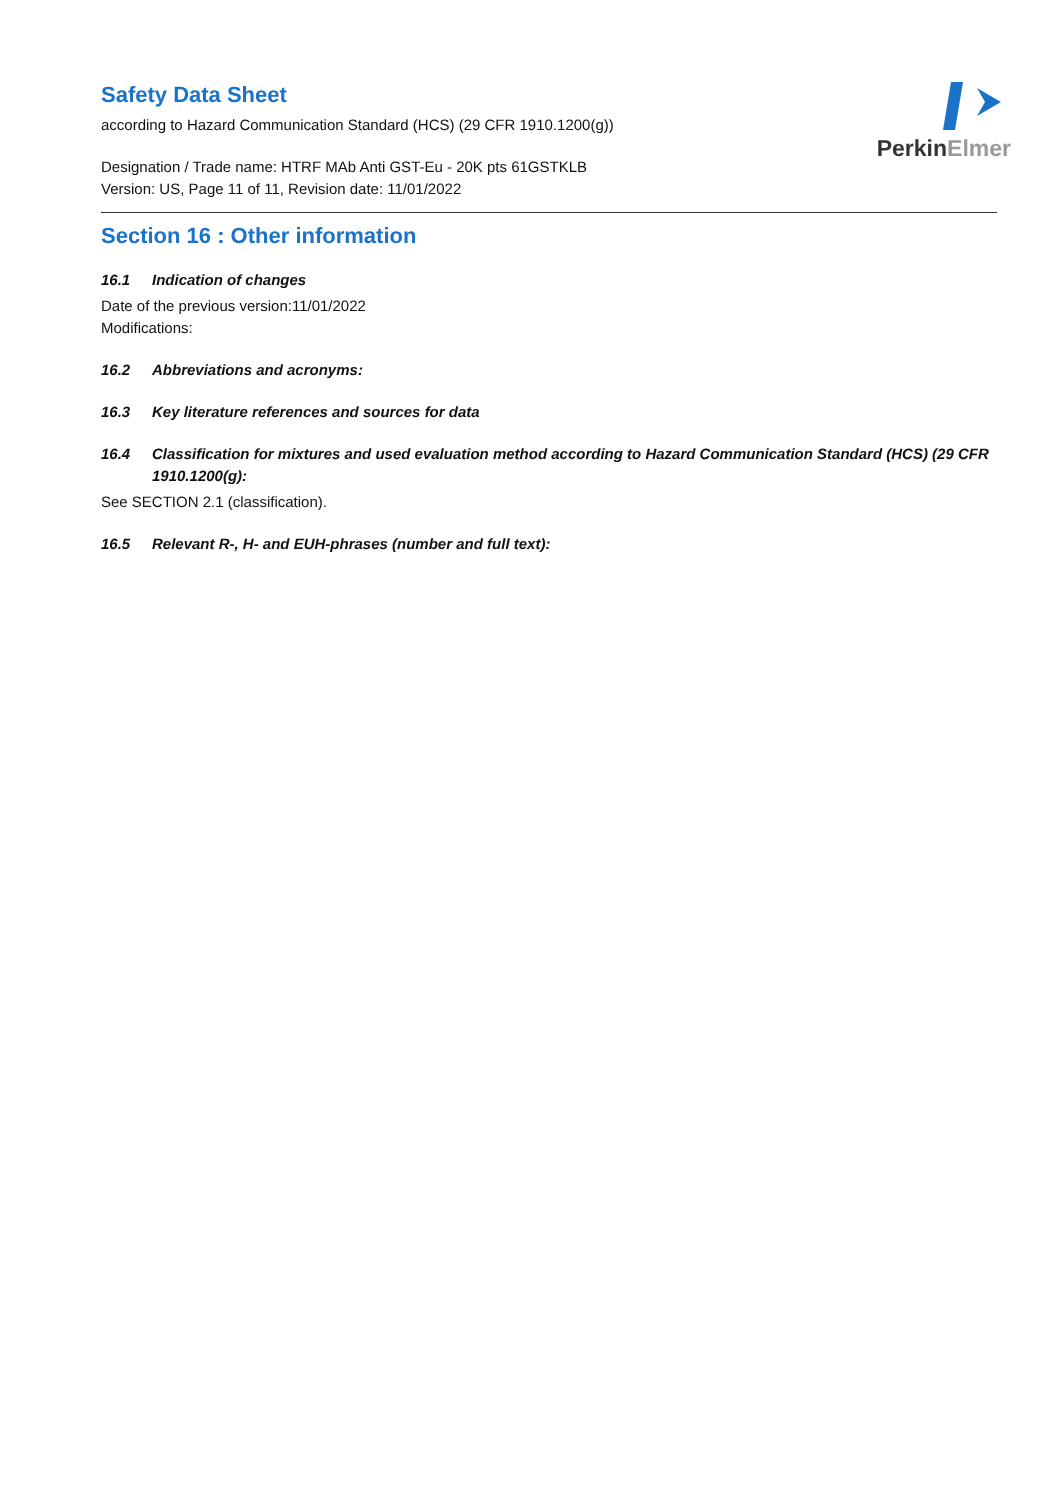PerkinElmer
Safety Data Sheet
according to Hazard Communication Standard (HCS) (29 CFR 1910.1200(g))
Designation / Trade name: HTRF MAb Anti GST-Eu - 20K pts 61GSTKLB
Version: US, Page 11 of 11, Revision date: 11/01/2022
Section 16 : Other information
16.1 Indication of changes
Date of the previous version:11/01/2022
Modifications:
16.2 Abbreviations and acronyms:
16.3 Key literature references and sources for data
16.4 Classification for mixtures and used evaluation method according to Hazard Communication Standard (HCS) (29 CFR 1910.1200(g):
See SECTION 2.1 (classification).
16.5 Relevant R-, H- and EUH-phrases (number and full text):